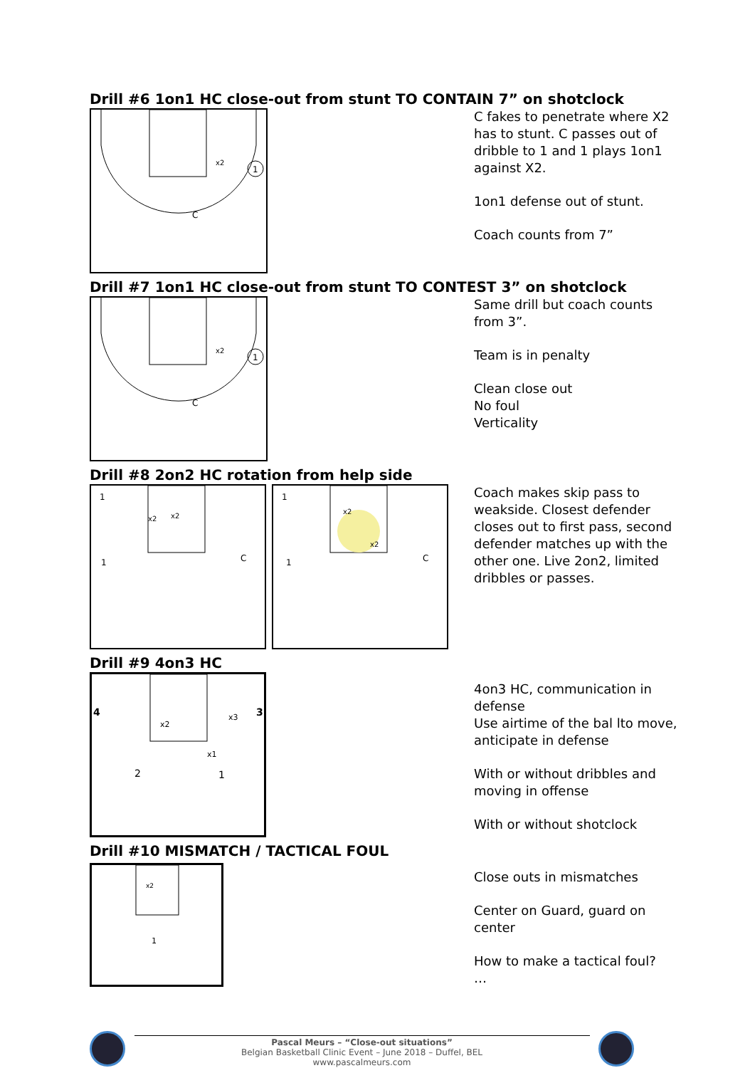Drill #6 1on1 HC close-out from stunt TO CONTAIN 7” on shotclock
1
x2
C
C fakes to penetrate where X2 has to stunt. C passes out of dribble to 1 and 1 plays 1on1 against X2.
1on1 defense out of stunt.
Coach counts from 7”
Drill #7 1on1 HC close-out from stunt TO CONTEST 3” on shotclock
1
x2
C
Same drill but coach counts from 3”.
Team is in penalty
Clean close out
No foul
Verticality
Drill #8 2on2 HC rotation from help side
1
1
x2
x2
C
1
1
x2
x2
C
Coach makes skip pass to weakside. Closest defender closes out to first pass, second defender matches up with the other one. Live 2on2, limited dribbles or passes.
Drill #9 4on3 HC
4
3
x2
x3
x1
2
1
4on3 HC, communication in defense
Use airtime of the bal lto move, anticipate in defense
With or without dribbles and moving in offense
With or without shotclock
Drill #10 MISMATCH / TACTICAL FOUL
x2
1
Close outs in mismatches
Center on Guard, guard on center
How to make a tactical foul?
…
Pascal Meurs – “Close-out situations”
Belgian Basketball Clinic Event – June 2018 – Duffel, BEL
www.pascalmeurs.com